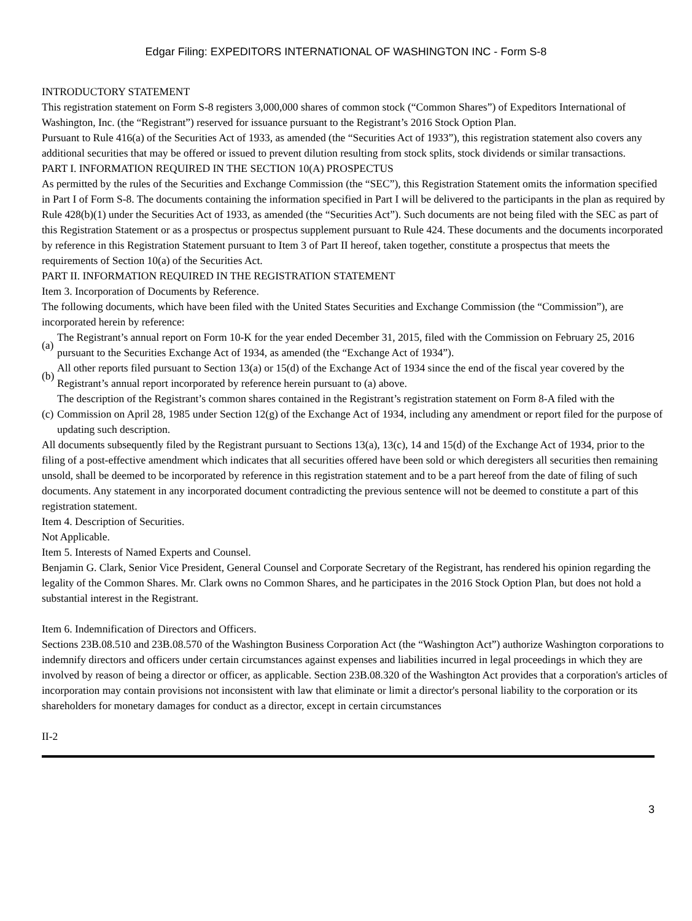Edgar Filing: EXPEDITORS INTERNATIONAL OF WASHINGTON INC - Form S-8
INTRODUCTORY STATEMENT
This registration statement on Form S-8 registers 3,000,000 shares of common stock (“Common Shares”) of Expeditors International of Washington, Inc. (the “Registrant”) reserved for issuance pursuant to the Registrant’s 2016 Stock Option Plan.
Pursuant to Rule 416(a) of the Securities Act of 1933, as amended (the “Securities Act of 1933”), this registration statement also covers any additional securities that may be offered or issued to prevent dilution resulting from stock splits, stock dividends or similar transactions.
PART I. INFORMATION REQUIRED IN THE SECTION 10(A) PROSPECTUS
As permitted by the rules of the Securities and Exchange Commission (the “SEC”), this Registration Statement omits the information specified in Part I of Form S-8. The documents containing the information specified in Part I will be delivered to the participants in the plan as required by Rule 428(b)(1) under the Securities Act of 1933, as amended (the “Securities Act”). Such documents are not being filed with the SEC as part of this Registration Statement or as a prospectus or prospectus supplement pursuant to Rule 424. These documents and the documents incorporated by reference in this Registration Statement pursuant to Item 3 of Part II hereof, taken together, constitute a prospectus that meets the requirements of Section 10(a) of the Securities Act.
PART II. INFORMATION REQUIRED IN THE REGISTRATION STATEMENT
Item 3. Incorporation of Documents by Reference.
The following documents, which have been filed with the United States Securities and Exchange Commission (the “Commission”), are incorporated herein by reference:
(a) The Registrant’s annual report on Form 10-K for the year ended December 31, 2015, filed with the Commission on February 25, 2016 pursuant to the Securities Exchange Act of 1934, as amended (the “Exchange Act of 1934”).
(b) All other reports filed pursuant to Section 13(a) or 15(d) of the Exchange Act of 1934 since the end of the fiscal year covered by the Registrant’s annual report incorporated by reference herein pursuant to (a) above.
(c) The description of the Registrant’s common shares contained in the Registrant’s registration statement on Form 8-A filed with the Commission on April 28, 1985 under Section 12(g) of the Exchange Act of 1934, including any amendment or report filed for the purpose of updating such description.
All documents subsequently filed by the Registrant pursuant to Sections 13(a), 13(c), 14 and 15(d) of the Exchange Act of 1934, prior to the filing of a post-effective amendment which indicates that all securities offered have been sold or which deregisters all securities then remaining unsold, shall be deemed to be incorporated by reference in this registration statement and to be a part hereof from the date of filing of such documents. Any statement in any incorporated document contradicting the previous sentence will not be deemed to constitute a part of this registration statement.
Item 4. Description of Securities.
Not Applicable.
Item 5. Interests of Named Experts and Counsel.
Benjamin G. Clark, Senior Vice President, General Counsel and Corporate Secretary of the Registrant, has rendered his opinion regarding the legality of the Common Shares. Mr. Clark owns no Common Shares, and he participates in the 2016 Stock Option Plan, but does not hold a substantial interest in the Registrant.
Item 6. Indemnification of Directors and Officers.
Sections 23B.08.510 and 23B.08.570 of the Washington Business Corporation Act (the “Washington Act”) authorize Washington corporations to indemnify directors and officers under certain circumstances against expenses and liabilities incurred in legal proceedings in which they are involved by reason of being a director or officer, as applicable. Section 23B.08.320 of the Washington Act provides that a corporation's articles of incorporation may contain provisions not inconsistent with law that eliminate or limit a director's personal liability to the corporation or its shareholders for monetary damages for conduct as a director, except in certain circumstances
II-2
3